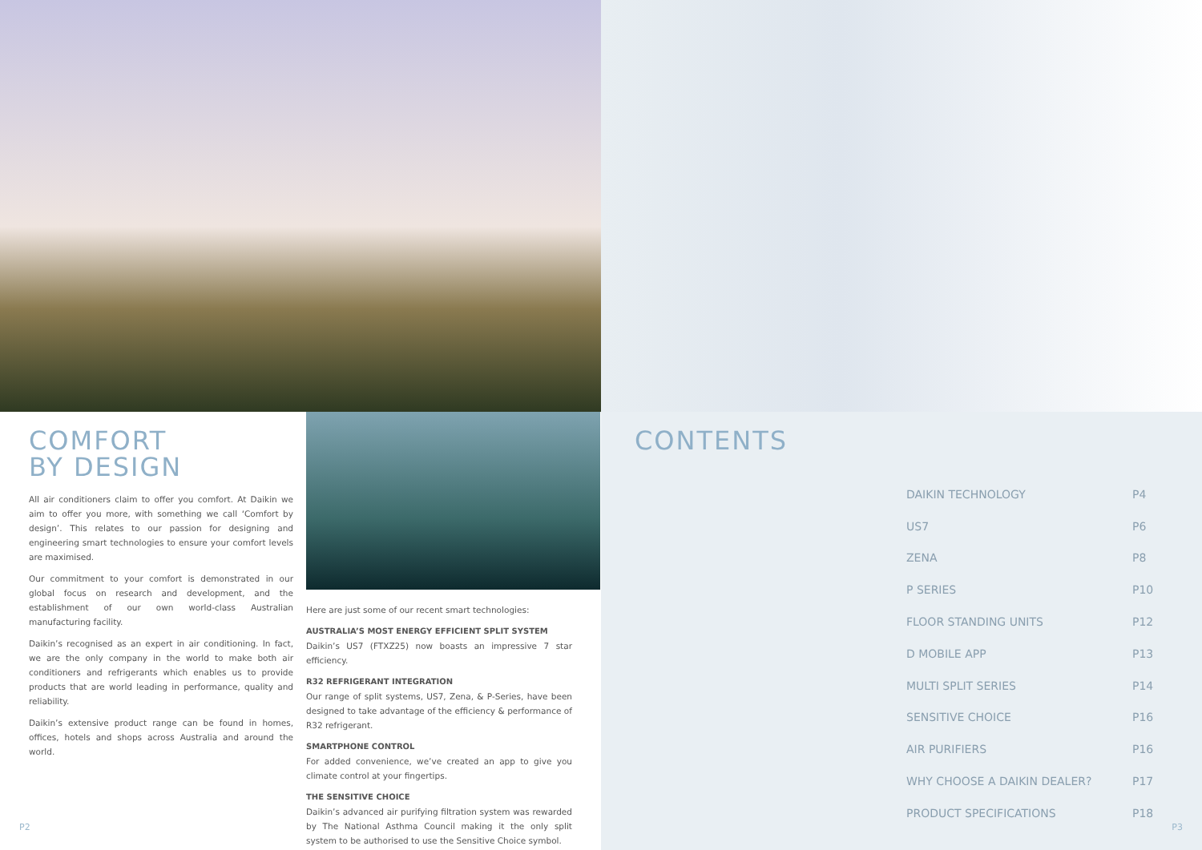COMFORT
BY DESIGN
All air conditioners claim to offer you comfort. At Daikin we aim to offer you more, with something we call ‘Comfort by design’. This relates to our passion for designing and engineering smart technologies to ensure your comfort levels are maximised.
Our commitment to your comfort is demonstrated in our global focus on research and development, and the establishment of our own world-class Australian manufacturing facility.
Daikin’s recognised as an expert in air conditioning. In fact, we are the only company in the world to make both air conditioners and refrigerants which enables us to provide products that are world leading in performance, quality and reliability.
Daikin’s extensive product range can be found in homes, offices, hotels and shops across Australia and around the world.
Here are just some of our recent smart technologies:
AUSTRALIA’S MOST ENERGY EFFICIENT SPLIT SYSTEM
Daikin’s US7 (FTXZ25) now boasts an impressive 7 star efficiency.
R32 REFRIGERANT INTEGRATION
Our range of split systems, US7, Zena, & P-Series, have been designed to take advantage of the efficiency & performance of R32 refrigerant.
SMARTPHONE CONTROL
For added convenience, we’ve created an app to give you climate control at your fingertips.
THE SENSITIVE CHOICE
Daikin’s advanced air purifying filtration system was rewarded by The National Asthma Council making it the only split system to be authorised to use the Sensitive Choice symbol.
P2
CONTENTS
| DAIKIN TECHNOLOGY | P4 |
| US7 | P6 |
| ZENA | P8 |
| P SERIES | P10 |
| FLOOR STANDING UNITS | P12 |
| D MOBILE APP | P13 |
| MULTI SPLIT SERIES | P14 |
| SENSITIVE CHOICE | P16 |
| AIR PURIFIERS | P16 |
| WHY CHOOSE A DAIKIN DEALER? | P17 |
| PRODUCT SPECIFICATIONS | P18 |
P3